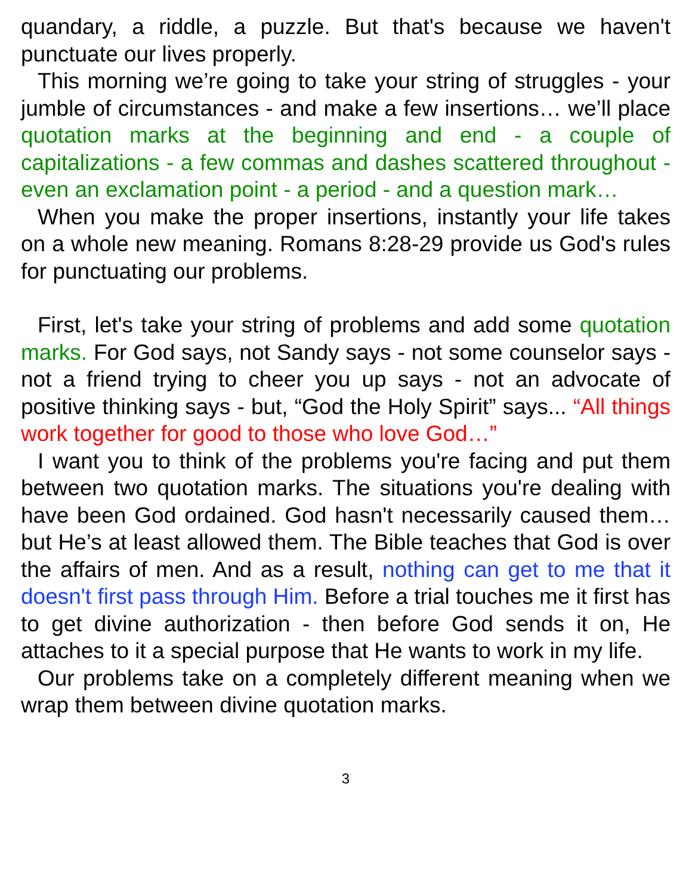quandary, a riddle, a puzzle. But that's because we haven't punctuate our lives properly.
This morning we’re going to take your string of struggles - your jumble of circumstances - and make a few insertions… we’ll place quotation marks at the beginning and end - a couple of capitalizations - a few commas and dashes scattered throughout - even an exclamation point - a period - and a question mark…
When you make the proper insertions, instantly your life takes on a whole new meaning. Romans 8:28-29 provide us God's rules for punctuating our problems.
First, let's take your string of problems and add some quotation marks. For God says, not Sandy says - not some counselor says - not a friend trying to cheer you up says - not an advocate of positive thinking says - but, “God the Holy Spirit” says... “All things work together for good to those who love God…”
I want you to think of the problems you're facing and put them between two quotation marks. The situations you're dealing with have been God ordained. God hasn't necessarily caused them… but He’s at least allowed them. The Bible teaches that God is over the affairs of men. And as a result, nothing can get to me that it doesn't first pass through Him. Before a trial touches me it first has to get divine authorization - then before God sends it on, He attaches to it a special purpose that He wants to work in my life.
Our problems take on a completely different meaning when we wrap them between divine quotation marks.
3